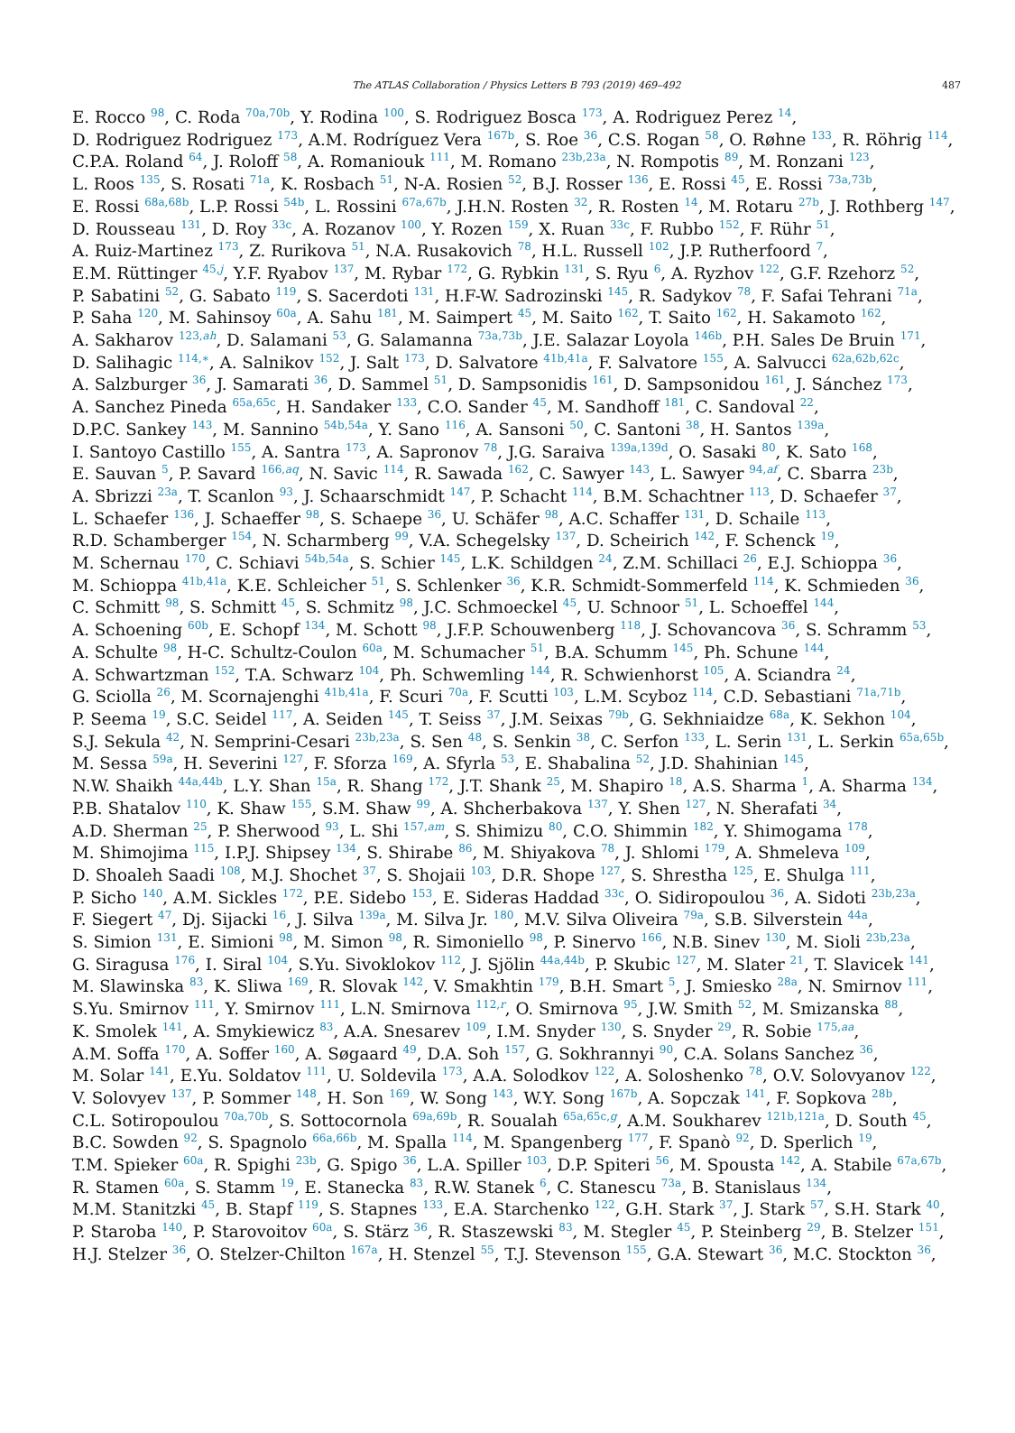The ATLAS Collaboration / Physics Letters B 793 (2019) 469–492 487
E. Rocco <sup>98</sup>, C. Roda <sup>70a,70b</sup>, Y. Rodina <sup>100</sup>, S. Rodriguez Bosca <sup>173</sup>, A. Rodriguez Perez <sup>14</sup>,
D. Rodriguez Rodriguez <sup>173</sup>, A.M. Rodríguez Vera <sup>167b</sup>, S. Roe <sup>36</sup>, C.S. Rogan <sup>58</sup>, O. Røhne <sup>133</sup>, R. Röhrig <sup>114</sup>,
C.P.A. Roland <sup>64</sup>, J. Roloff <sup>58</sup>, A. Romaniouk <sup>111</sup>, M. Romano <sup>23b,23a</sup>, N. Rompotis <sup>89</sup>, M. Ronzani <sup>123</sup>,
L. Roos <sup>135</sup>, S. Rosati <sup>71a</sup>, K. Rosbach <sup>51</sup>, N-A. Rosien <sup>52</sup>, B.J. Rosser <sup>136</sup>, E. Rossi <sup>45</sup>, E. Rossi <sup>73a,73b</sup>,
E. Rossi <sup>68a,68b</sup>, L.P. Rossi <sup>54b</sup>, L. Rossini <sup>67a,67b</sup>, J.H.N. Rosten <sup>32</sup>, R. Rosten <sup>14</sup>, M. Rotaru <sup>27b</sup>, J. Rothberg <sup>147</sup>,
D. Rousseau <sup>131</sup>, D. Roy <sup>33c</sup>, A. Rozanov <sup>100</sup>, Y. Rozen <sup>159</sup>, X. Ruan <sup>33c</sup>, F. Rubbo <sup>152</sup>, F. Rühr <sup>51</sup>,
A. Ruiz-Martinez <sup>173</sup>, Z. Rurikova <sup>51</sup>, N.A. Rusakovich <sup>78</sup>, H.L. Russell <sup>102</sup>, J.P. Rutherfoord <sup>7</sup>,
E.M. Rüttinger <sup>45,j</sup>, Y.F. Ryabov <sup>137</sup>, M. Rybar <sup>172</sup>, G. Rybkin <sup>131</sup>, S. Ryu <sup>6</sup>, A. Ryzhov <sup>122</sup>, G.F. Rzehorz <sup>52</sup>,
P. Sabatini <sup>52</sup>, G. Sabato <sup>119</sup>, S. Sacerdoti <sup>131</sup>, H.F-W. Sadrozinski <sup>145</sup>, R. Sadykov <sup>78</sup>, F. Safai Tehrani <sup>71a</sup>,
P. Saha <sup>120</sup>, M. Sahinsoy <sup>60a</sup>, A. Sahu <sup>181</sup>, M. Saimpert <sup>45</sup>, M. Saito <sup>162</sup>, T. Saito <sup>162</sup>, H. Sakamoto <sup>162</sup>,
A. Sakharov <sup>123,ah</sup>, D. Salamani <sup>53</sup>, G. Salamanna <sup>73a,73b</sup>, J.E. Salazar Loyola <sup>146b</sup>, P.H. Sales De Bruin <sup>171</sup>,
D. Salihagic <sup>114,∗</sup>, A. Salnikov <sup>152</sup>, J. Salt <sup>173</sup>, D. Salvatore <sup>41b,41a</sup>, F. Salvatore <sup>155</sup>, A. Salvucci <sup>62a,62b,62c</sup>,
A. Salzburger <sup>36</sup>, J. Samarati <sup>36</sup>, D. Sammel <sup>51</sup>, D. Sampsonidis <sup>161</sup>, D. Sampsonidou <sup>161</sup>, J. Sánchez <sup>173</sup>,
A. Sanchez Pineda <sup>65a,65c</sup>, H. Sandaker <sup>133</sup>, C.O. Sander <sup>45</sup>, M. Sandhoff <sup>181</sup>, C. Sandoval <sup>22</sup>,
D.P.C. Sankey <sup>143</sup>, M. Sannino <sup>54b,54a</sup>, Y. Sano <sup>116</sup>, A. Sansoni <sup>50</sup>, C. Santoni <sup>38</sup>, H. Santos <sup>139a</sup>,
I. Santoyo Castillo <sup>155</sup>, A. Santra <sup>173</sup>, A. Sapronov <sup>78</sup>, J.G. Saraiva <sup>139a,139d</sup>, O. Sasaki <sup>80</sup>, K. Sato <sup>168</sup>,
E. Sauvan <sup>5</sup>, P. Savard <sup>166,aq</sup>, N. Savic <sup>114</sup>, R. Sawada <sup>162</sup>, C. Sawyer <sup>143</sup>, L. Sawyer <sup>94,af</sup>, C. Sbarra <sup>23b</sup>,
A. Sbrizzi <sup>23a</sup>, T. Scanlon <sup>93</sup>, J. Schaarschmidt <sup>147</sup>, P. Schacht <sup>114</sup>, B.M. Schachtner <sup>113</sup>, D. Schaefer <sup>37</sup>,
L. Schaefer <sup>136</sup>, J. Schaeffer <sup>98</sup>, S. Schaepe <sup>36</sup>, U. Schäfer <sup>98</sup>, A.C. Schaffer <sup>131</sup>, D. Schaile <sup>113</sup>,
R.D. Schamberger <sup>154</sup>, N. Scharmberg <sup>99</sup>, V.A. Schegelsky <sup>137</sup>, D. Scheirich <sup>142</sup>, F. Schenck <sup>19</sup>,
M. Schernau <sup>170</sup>, C. Schiavi <sup>54b,54a</sup>, S. Schier <sup>145</sup>, L.K. Schildgen <sup>24</sup>, Z.M. Schillaci <sup>26</sup>, E.J. Schioppa <sup>36</sup>,
M. Schioppa <sup>41b,41a</sup>, K.E. Schleicher <sup>51</sup>, S. Schlenker <sup>36</sup>, K.R. Schmidt-Sommerfeld <sup>114</sup>, K. Schmieden <sup>36</sup>,
C. Schmitt <sup>98</sup>, S. Schmitt <sup>45</sup>, S. Schmitz <sup>98</sup>, J.C. Schmoeckel <sup>45</sup>, U. Schnoor <sup>51</sup>, L. Schoeffel <sup>144</sup>,
A. Schoening <sup>60b</sup>, E. Schopf <sup>134</sup>, M. Schott <sup>98</sup>, J.F.P. Schouwenberg <sup>118</sup>, J. Schovancova <sup>36</sup>, S. Schramm <sup>53</sup>,
A. Schulte <sup>98</sup>, H-C. Schultz-Coulon <sup>60a</sup>, M. Schumacher <sup>51</sup>, B.A. Schumm <sup>145</sup>, Ph. Schune <sup>144</sup>,
A. Schwartzman <sup>152</sup>, T.A. Schwarz <sup>104</sup>, Ph. Schwemling <sup>144</sup>, R. Schwienhorst <sup>105</sup>, A. Sciandra <sup>24</sup>,
G. Sciolla <sup>26</sup>, M. Scornajenghi <sup>41b,41a</sup>, F. Scuri <sup>70a</sup>, F. Scutti <sup>103</sup>, L.M. Scyboz <sup>114</sup>, C.D. Sebastiani <sup>71a,71b</sup>,
P. Seema <sup>19</sup>, S.C. Seidel <sup>117</sup>, A. Seiden <sup>145</sup>, T. Seiss <sup>37</sup>, J.M. Seixas <sup>79b</sup>, G. Sekhniaidze <sup>68a</sup>, K. Sekhon <sup>104</sup>,
S.J. Sekula <sup>42</sup>, N. Semprini-Cesari <sup>23b,23a</sup>, S. Sen <sup>48</sup>, S. Senkin <sup>38</sup>, C. Serfon <sup>133</sup>, L. Serin <sup>131</sup>, L. Serkin <sup>65a,65b</sup>,
M. Sessa <sup>59a</sup>, H. Severini <sup>127</sup>, F. Sforza <sup>169</sup>, A. Sfyrla <sup>53</sup>, E. Shabalina <sup>52</sup>, J.D. Shahinian <sup>145</sup>,
N.W. Shaikh <sup>44a,44b</sup>, L.Y. Shan <sup>15a</sup>, R. Shang <sup>172</sup>, J.T. Shank <sup>25</sup>, M. Shapiro <sup>18</sup>, A.S. Sharma <sup>1</sup>, A. Sharma <sup>134</sup>,
P.B. Shatalov <sup>110</sup>, K. Shaw <sup>155</sup>, S.M. Shaw <sup>99</sup>, A. Shcherbakova <sup>137</sup>, Y. Shen <sup>127</sup>, N. Sherafati <sup>34</sup>,
A.D. Sherman <sup>25</sup>, P. Sherwood <sup>93</sup>, L. Shi <sup>157,am</sup>, S. Shimizu <sup>80</sup>, C.O. Shimmin <sup>182</sup>, Y. Shimogama <sup>178</sup>,
M. Shimojima <sup>115</sup>, I.P.J. Shipsey <sup>134</sup>, S. Shirabe <sup>86</sup>, M. Shiyakova <sup>78</sup>, J. Shlomi <sup>179</sup>, A. Shmeleva <sup>109</sup>,
D. Shoaleh Saadi <sup>108</sup>, M.J. Shochet <sup>37</sup>, S. Shojaii <sup>103</sup>, D.R. Shope <sup>127</sup>, S. Shrestha <sup>125</sup>, E. Shulga <sup>111</sup>,
P. Sicho <sup>140</sup>, A.M. Sickles <sup>172</sup>, P.E. Sidebo <sup>153</sup>, E. Sideras Haddad <sup>33c</sup>, O. Sidiropoulou <sup>36</sup>, A. Sidoti <sup>23b,23a</sup>,
F. Siegert <sup>47</sup>, Dj. Sijacki <sup>16</sup>, J. Silva <sup>139a</sup>, M. Silva Jr. <sup>180</sup>, M.V. Silva Oliveira <sup>79a</sup>, S.B. Silverstein <sup>44a</sup>,
S. Simion <sup>131</sup>, E. Simioni <sup>98</sup>, M. Simon <sup>98</sup>, R. Simoniello <sup>98</sup>, P. Sinervo <sup>166</sup>, N.B. Sinev <sup>130</sup>, M. Sioli <sup>23b,23a</sup>,
G. Siragusa <sup>176</sup>, I. Siral <sup>104</sup>, S.Yu. Sivoklokov <sup>112</sup>, J. Sjölin <sup>44a,44b</sup>, P. Skubic <sup>127</sup>, M. Slater <sup>21</sup>, T. Slavicek <sup>141</sup>,
M. Slawinska <sup>83</sup>, K. Sliwa <sup>169</sup>, R. Slovak <sup>142</sup>, V. Smakhtin <sup>179</sup>, B.H. Smart <sup>5</sup>, J. Smiesko <sup>28a</sup>, N. Smirnov <sup>111</sup>,
S.Yu. Smirnov <sup>111</sup>, Y. Smirnov <sup>111</sup>, L.N. Smirnova <sup>112,r</sup>, O. Smirnova <sup>95</sup>, J.W. Smith <sup>52</sup>, M. Smizanska <sup>88</sup>,
K. Smolek <sup>141</sup>, A. Smykiewicz <sup>83</sup>, A.A. Snesarev <sup>109</sup>, I.M. Snyder <sup>130</sup>, S. Snyder <sup>29</sup>, R. Sobie <sup>175,aa</sup>,
A.M. Soffa <sup>170</sup>, A. Soffer <sup>160</sup>, A. Søgaard <sup>49</sup>, D.A. Soh <sup>157</sup>, G. Sokhrannyi <sup>90</sup>, C.A. Solans Sanchez <sup>36</sup>,
M. Solar <sup>141</sup>, E.Yu. Soldatov <sup>111</sup>, U. Soldevila <sup>173</sup>, A.A. Solodkov <sup>122</sup>, A. Soloshenko <sup>78</sup>, O.V. Solovyanov <sup>122</sup>,
V. Solovyev <sup>137</sup>, P. Sommer <sup>148</sup>, H. Son <sup>169</sup>, W. Song <sup>143</sup>, W.Y. Song <sup>167b</sup>, A. Sopczak <sup>141</sup>, F. Sopkova <sup>28b</sup>,
C.L. Sotiropoulou <sup>70a,70b</sup>, S. Sottocornola <sup>69a,69b</sup>, R. Soualah <sup>65a,65c,g</sup>, A.M. Soukharev <sup>121b,121a</sup>, D. South <sup>45</sup>,
B.C. Sowden <sup>92</sup>, S. Spagnolo <sup>66a,66b</sup>, M. Spalla <sup>114</sup>, M. Spangenberg <sup>177</sup>, F. Spanò <sup>92</sup>, D. Sperlich <sup>19</sup>,
T.M. Spieker <sup>60a</sup>, R. Spighi <sup>23b</sup>, G. Spigo <sup>36</sup>, L.A. Spiller <sup>103</sup>, D.P. Spiteri <sup>56</sup>, M. Spousta <sup>142</sup>, A. Stabile <sup>67a,67b</sup>,
R. Stamen <sup>60a</sup>, S. Stamm <sup>19</sup>, E. Stanecka <sup>83</sup>, R.W. Stanek <sup>6</sup>, C. Stanescu <sup>73a</sup>, B. Stanislaus <sup>134</sup>,
M.M. Stanitzki <sup>45</sup>, B. Stapf <sup>119</sup>, S. Stapnes <sup>133</sup>, E.A. Starchenko <sup>122</sup>, G.H. Stark <sup>37</sup>, J. Stark <sup>57</sup>, S.H. Stark <sup>40</sup>,
P. Staroba <sup>140</sup>, P. Starovoitov <sup>60a</sup>, S. Stärz <sup>36</sup>, R. Staszewski <sup>83</sup>, M. Stegler <sup>45</sup>, P. Steinberg <sup>29</sup>, B. Stelzer <sup>151</sup>,
H.J. Stelzer <sup>36</sup>, O. Stelzer-Chilton <sup>167a</sup>, H. Stenzel <sup>55</sup>, T.J. Stevenson <sup>155</sup>, G.A. Stewart <sup>36</sup>, M.C. Stockton <sup>36</sup>,